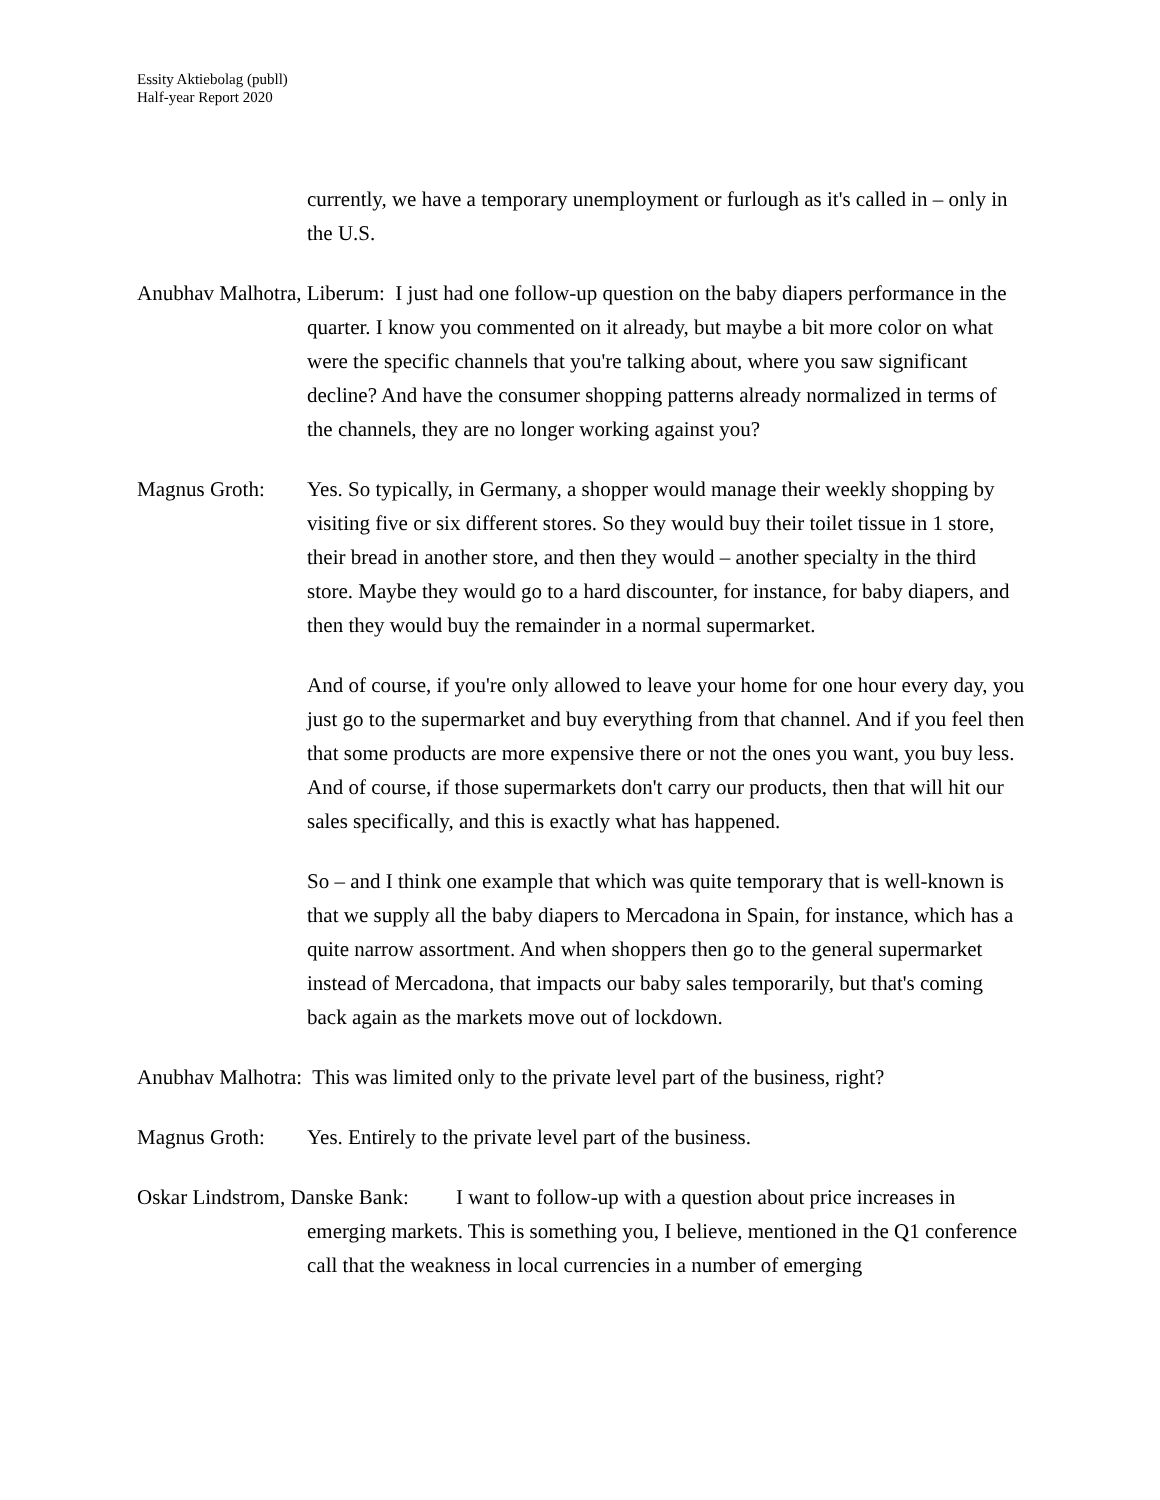Essity Aktiebolag (publl)
Half-year Report 2020
currently, we have a temporary unemployment or furlough as it's called in – only in the U.S.
Anubhav Malhotra, Liberum: I just had one follow-up question on the baby diapers performance in the quarter. I know you commented on it already, but maybe a bit more color on what were the specific channels that you're talking about, where you saw significant decline? And have the consumer shopping patterns already normalized in terms of the channels, they are no longer working against you?
Magnus Groth: Yes. So typically, in Germany, a shopper would manage their weekly shopping by visiting five or six different stores. So they would buy their toilet tissue in 1 store, their bread in another store, and then they would – another specialty in the third store. Maybe they would go to a hard discounter, for instance, for baby diapers, and then they would buy the remainder in a normal supermarket.
And of course, if you're only allowed to leave your home for one hour every day, you just go to the supermarket and buy everything from that channel. And if you feel then that some products are more expensive there or not the ones you want, you buy less. And of course, if those supermarkets don't carry our products, then that will hit our sales specifically, and this is exactly what has happened.
So – and I think one example that which was quite temporary that is well-known is that we supply all the baby diapers to Mercadona in Spain, for instance, which has a quite narrow assortment. And when shoppers then go to the general supermarket instead of Mercadona, that impacts our baby sales temporarily, but that's coming back again as the markets move out of lockdown.
Anubhav Malhotra: This was limited only to the private level part of the business, right?
Magnus Groth: Yes. Entirely to the private level part of the business.
Oskar Lindstrom, Danske Bank: I want to follow-up with a question about price increases in emerging markets. This is something you, I believe, mentioned in the Q1 conference call that the weakness in local currencies in a number of emerging